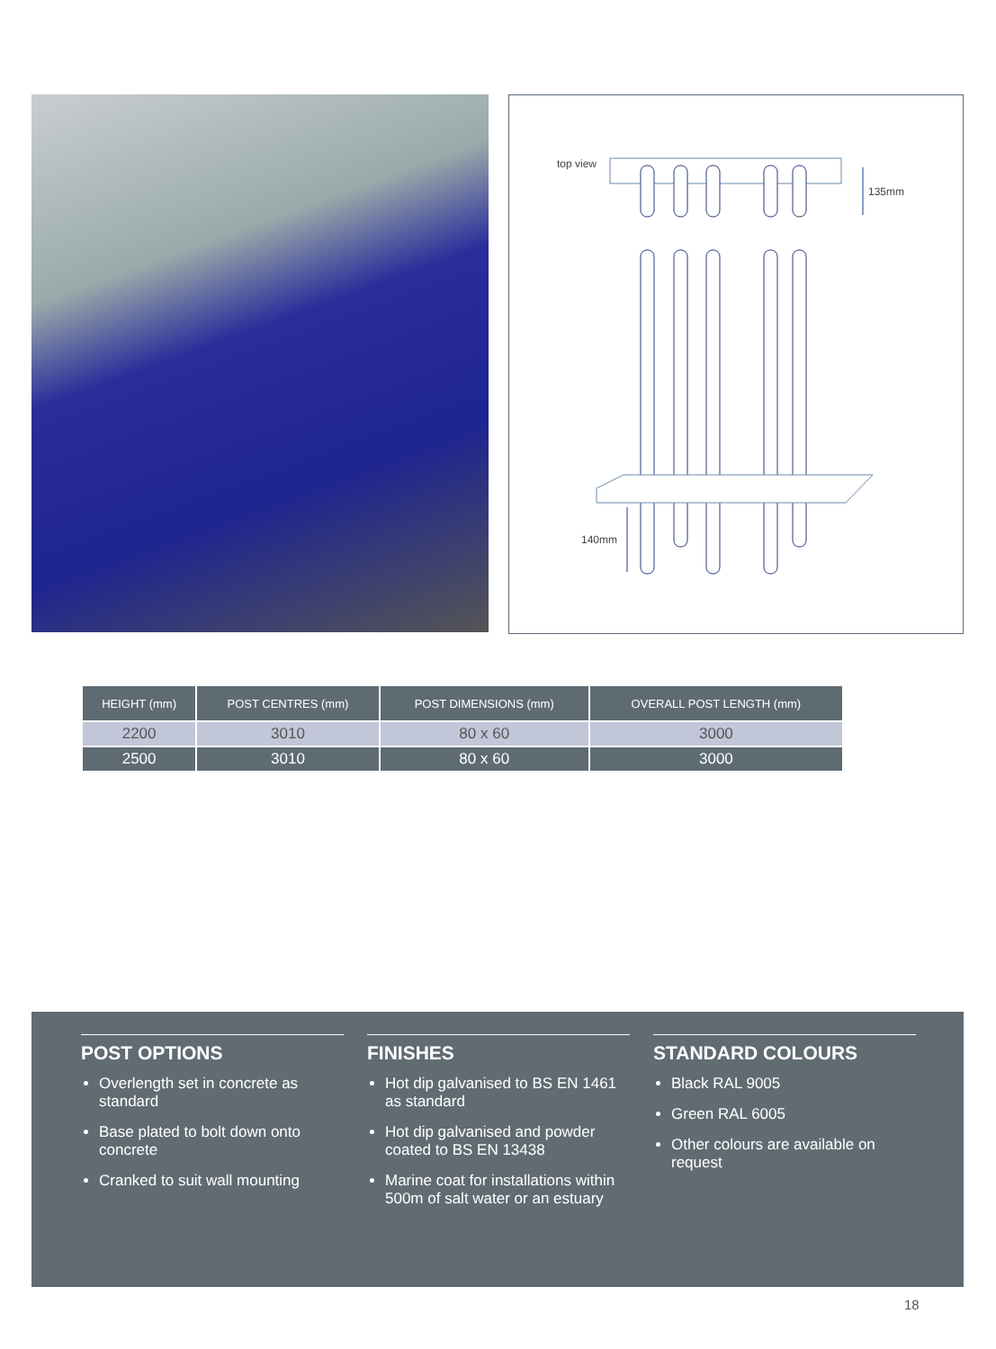top view
135mm
140mm
| HEIGHT (mm) | POST CENTRES (mm) | POST DIMENSIONS (mm) | OVERALL POST LENGTH (mm) |
| --- | --- | --- | --- |
| 2200 | 3010 | 80 x 60 | 3000 |
| 2500 | 3010 | 80 x 60 | 3000 |
POST OPTIONS
Overlength set in concrete as standard
Base plated to bolt down onto concrete
Cranked to suit wall mounting
FINISHES
Hot dip galvanised to BS EN 1461 as standard
Hot dip galvanised and powder coated to BS EN 13438
Marine coat for installations within 500m of salt water or an estuary
STANDARD COLOURS
Black RAL 9005
Green RAL 6005
Other colours are available on request
18